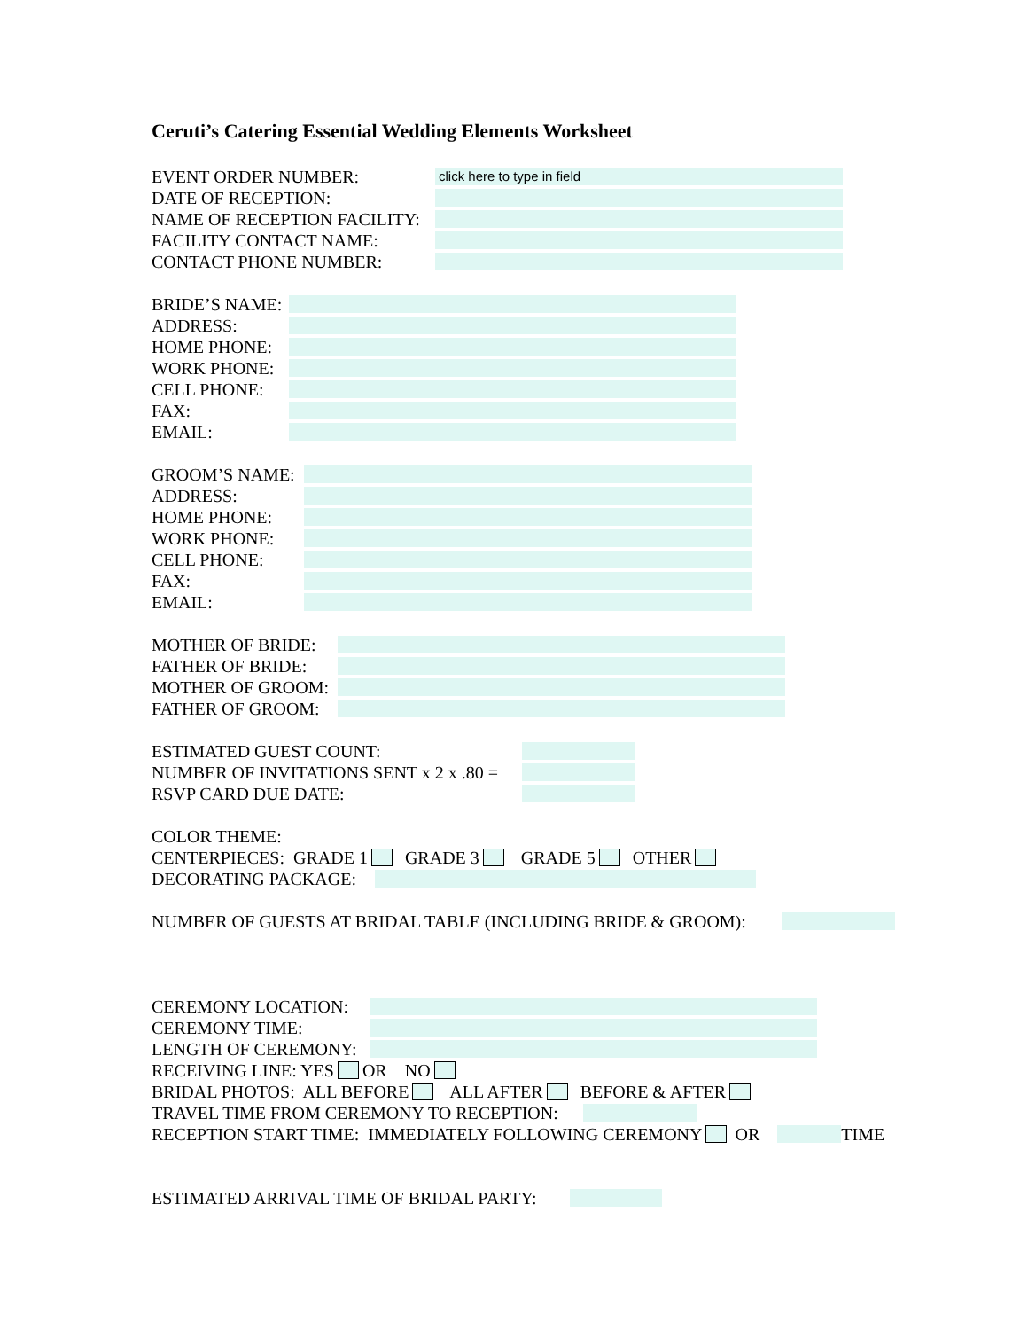Ceruti’s Catering Essential Wedding Elements Worksheet
EVENT ORDER NUMBER: click here to type in field
DATE OF RECEPTION:
NAME OF RECEPTION FACILITY:
FACILITY CONTACT NAME:
CONTACT PHONE NUMBER:
BRIDE’S NAME:
ADDRESS:
HOME PHONE:
WORK PHONE:
CELL PHONE:
FAX:
EMAIL:
GROOM’S NAME:
ADDRESS:
HOME PHONE:
WORK PHONE:
CELL PHONE:
FAX:
EMAIL:
MOTHER OF BRIDE:
FATHER OF BRIDE:
MOTHER OF GROOM:
FATHER OF GROOM:
ESTIMATED GUEST COUNT:
NUMBER OF INVITATIONS SENT x 2 x .80 =
RSVP CARD DUE DATE:
COLOR THEME:
CENTERPIECES: GRADE 1 GRADE 3 GRADE 5 OTHER
DECORATING PACKAGE:
NUMBER OF GUESTS AT BRIDAL TABLE (INCLUDING BRIDE & GROOM):
CEREMONY LOCATION:
CEREMONY TIME:
LENGTH OF CEREMONY:
RECEIVING LINE: YES OR NO
BRIDAL PHOTOS: ALL BEFORE ALL AFTER BEFORE & AFTER
TRAVEL TIME FROM CEREMONY TO RECEPTION:
RECEPTION START TIME: IMMEDIATELY FOLLOWING CEREMONY OR TIME
ESTIMATED ARRIVAL TIME OF BRIDAL PARTY: